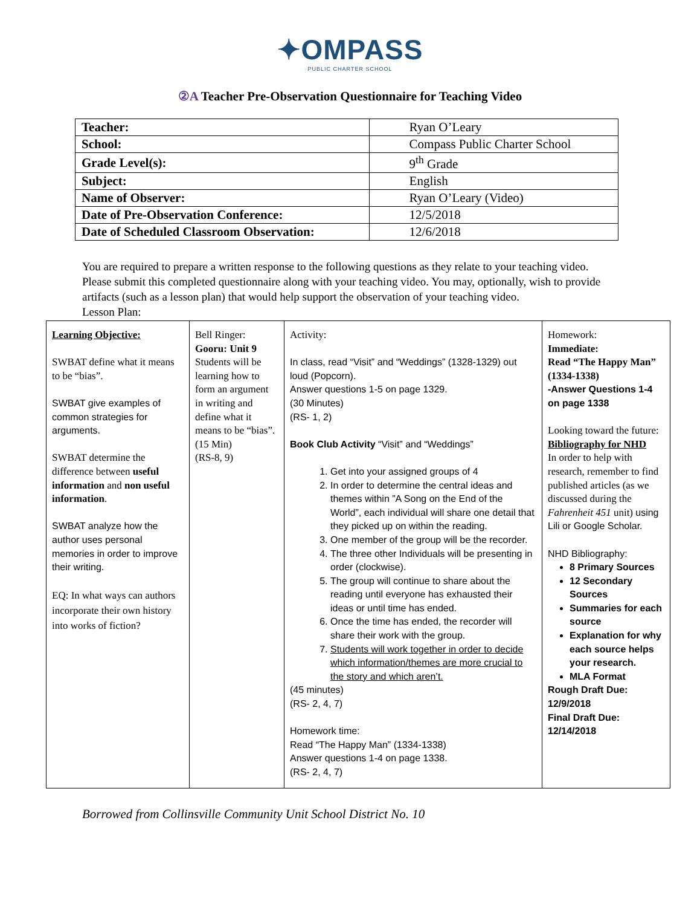✦OMPASS
PUBLIC CHARTER SCHOOL
②A Teacher Pre-Observation Questionnaire for Teaching Video
| Teacher: | Ryan O’Leary |
| School: | Compass Public Charter School |
| Grade Level(s): | 9<sup>th</sup> Grade |
| Subject: | English |
| Name of Observer: | Ryan O’Leary (Video) |
| Date of Pre-Observation Conference: | 12/5/2018 |
| Date of Scheduled Classroom Observation: | 12/6/2018 |
You are required to prepare a written response to the following questions as they relate to your teaching video. Please submit this completed questionnaire along with your teaching video. You may, optionally, wish to provide artifacts (such as a lesson plan) that would help support the observation of your teaching video.
Lesson Plan:
| Learning Objective: SWBAT define what it means to be “bias”. SWBAT give examples of common strategies for arguments. SWBAT determine the difference between useful information and non useful information . SWBAT analyze how the author uses personal memories in order to improve their writing. EQ: In what ways can authors incorporate their own history into works of fiction? | Bell Ringer: Gooru: Unit 9 Students will be learning how to form an argument in writing and define what it means to be “bias”. (15 Min) (RS-8, 9) | Activity: In class, read “Visit” and “Weddings” (1328-1329) out loud (Popcorn). Answer questions 1-5 on page 1329. (30 Minutes) (RS- 1, 2) Book Club Activity “Visit” and “Weddings” 1. Get into your assigned groups of 4 2. In order to determine the central ideas and themes within ”A Song on the End of the World”, each individual will share one detail that they picked up on within the reading. 3. One member of the group will be the recorder. 4. The three other Individuals will be presenting in order (clockwise). 5. The group will continue to share about the reading until everyone has exhausted their ideas or until time has ended. 6. Once the time has ended, the recorder will share their work with the group. 7. Students will work together in order to decide which information/themes are more crucial to the story and which aren’t. (45 minutes) (RS- 2, 4, 7) Homework time: Read “The Happy Man” (1334-1338) Answer questions 1-4 on page 1338. (RS- 2, 4, 7) | Homework: Immediate: Read “The Happy Man” (1334-1338) -Answer Questions 1-4 on page 1338 Looking toward the future: Bibliography for NHD In order to help with research, remember to find published articles (as we discussed during the Fahrenheit 451 unit) using Lili or Google Scholar. NHD Bibliography: 8 Primary Sources 12 Secondary Sources Summaries for each source Explanation for why each source helps your research. MLA Format Rough Draft Due: 12/9/2018 Final Draft Due: 12/14/2018 |
Borrowed from Collinsville Community Unit School District No. 10